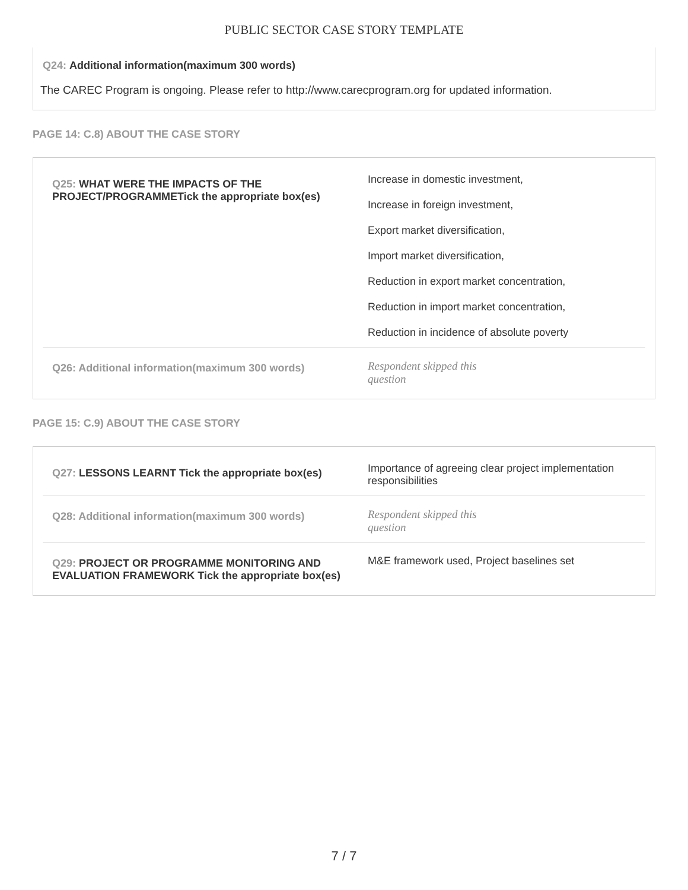PUBLIC SECTOR CASE STORY TEMPLATE
Q24: Additional information(maximum 300 words)
The CAREC Program is ongoing. Please refer to http://www.carecprogram.org for updated information.
PAGE 14: C.8) ABOUT THE CASE STORY
| Q25: WHAT WERE THE IMPACTS OF THE PROJECT/PROGRAMMETick the appropriate box(es) | Increase in domestic investment, Increase in foreign investment, Export market diversification, Import market diversification, Reduction in export market concentration, Reduction in import market concentration, Reduction in incidence of absolute poverty |
| Q26: Additional information(maximum 300 words) | Respondent skipped this question |
PAGE 15: C.9) ABOUT THE CASE STORY
| Q27: LESSONS LEARNT Tick the appropriate box(es) | Importance of agreeing clear project implementation responsibilities |
| Q28: Additional information(maximum 300 words) | Respondent skipped this question |
| Q29: PROJECT OR PROGRAMME MONITORING AND EVALUATION FRAMEWORK Tick the appropriate box(es) | M&E framework used, Project baselines set |
7 / 7